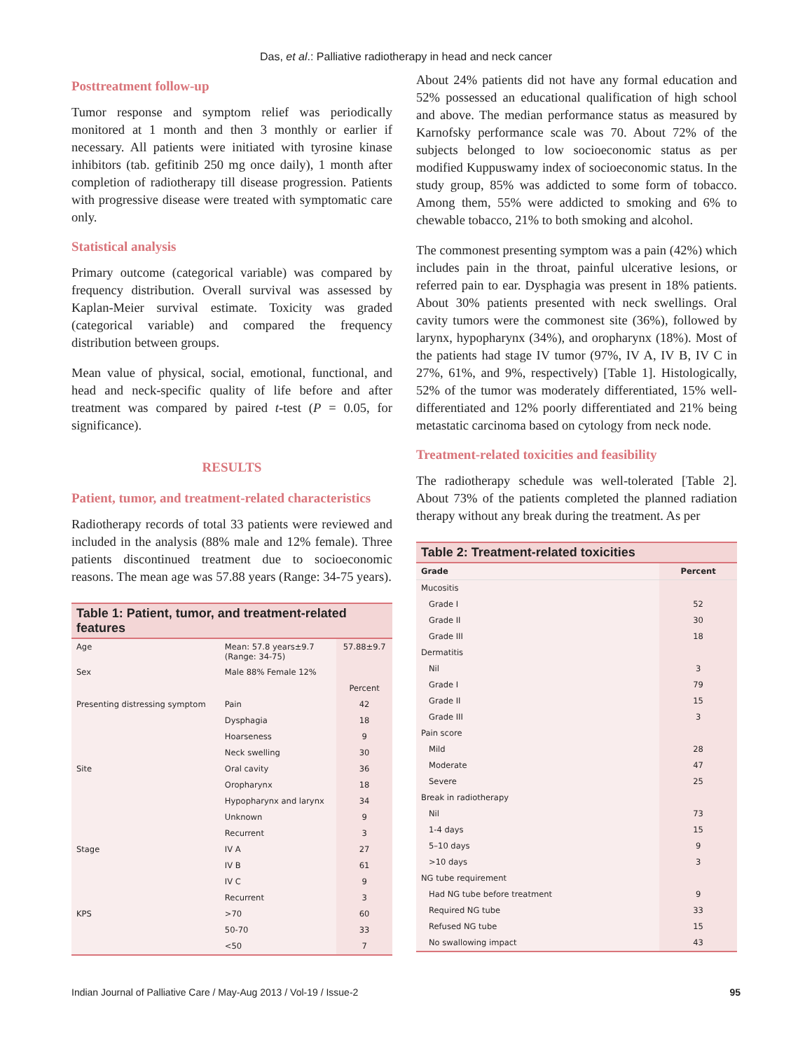Das, et al.: Palliative radiotherapy in head and neck cancer
Posttreatment follow-up
Tumor response and symptom relief was periodically monitored at 1 month and then 3 monthly or earlier if necessary. All patients were initiated with tyrosine kinase inhibitors (tab. gefitinib 250 mg once daily), 1 month after completion of radiotherapy till disease progression. Patients with progressive disease were treated with symptomatic care only.
Statistical analysis
Primary outcome (categorical variable) was compared by frequency distribution. Overall survival was assessed by Kaplan-Meier survival estimate. Toxicity was graded (categorical variable) and compared the frequency distribution between groups.
Mean value of physical, social, emotional, functional, and head and neck-specific quality of life before and after treatment was compared by paired t-test (P = 0.05, for significance).
RESULTS
Patient, tumor, and treatment-related characteristics
Radiotherapy records of total 33 patients were reviewed and included in the analysis (88% male and 12% female). Three patients discontinued treatment due to socioeconomic reasons. The mean age was 57.88 years (Range: 34-75 years).
Table 1: Patient, tumor, and treatment-related features
| Age | Mean: 57.8 years±9.7 (Range: 34-75) | 57.88±9.7 |
| Sex | Male 88% Female 12% | |
| | | Percent |
| Presenting distressing symptom | Pain | 42 |
| | Dysphagia | 18 |
| | Hoarseness | 9 |
| | Neck swelling | 30 |
| Site | Oral cavity | 36 |
| | Oropharynx | 18 |
| | Hypopharynx and larynx | 34 |
| | Unknown | 9 |
| | Recurrent | 3 |
| Stage | IV A | 27 |
| | IV B | 61 |
| | IV C | 9 |
| | Recurrent | 3 |
| KPS | >70 | 60 |
| | 50-70 | 33 |
| | <50 | 7 |
About 24% patients did not have any formal education and 52% possessed an educational qualification of high school and above. The median performance status as measured by Karnofsky performance scale was 70. About 72% of the subjects belonged to low socioeconomic status as per modified Kuppuswamy index of socioeconomic status. In the study group, 85% was addicted to some form of tobacco. Among them, 55% were addicted to smoking and 6% to chewable tobacco, 21% to both smoking and alcohol.
The commonest presenting symptom was a pain (42%) which includes pain in the throat, painful ulcerative lesions, or referred pain to ear. Dysphagia was present in 18% patients. About 30% patients presented with neck swellings. Oral cavity tumors were the commonest site (36%), followed by larynx, hypopharynx (34%), and oropharynx (18%). Most of the patients had stage IV tumor (97%, IV A, IV B, IV C in 27%, 61%, and 9%, respectively) [Table 1]. Histologically, 52% of the tumor was moderately differentiated, 15% well-differentiated and 12% poorly differentiated and 21% being metastatic carcinoma based on cytology from neck node.
Treatment-related toxicities and feasibility
The radiotherapy schedule was well-tolerated [Table 2]. About 73% of the patients completed the planned radiation therapy without any break during the treatment. As per
Table 2: Treatment-related toxicities
| Grade | Percent |
| --- | --- |
| Mucositis | |
| Grade I | 52 |
| Grade II | 30 |
| Grade III | 18 |
| Dermatitis | |
| Nil | 3 |
| Grade I | 79 |
| Grade II | 15 |
| Grade III | 3 |
| Pain score | |
| Mild | 28 |
| Moderate | 47 |
| Severe | 25 |
| Break in radiotherapy | |
| Nil | 73 |
| 1-4 days | 15 |
| 5–10 days | 9 |
| >10 days | 3 |
| NG tube requirement | |
| Had NG tube before treatment | 9 |
| Required NG tube | 33 |
| Refused NG tube | 15 |
| No swallowing impact | 43 |
Indian Journal of Palliative Care / May-Aug 2013 / Vol-19 / Issue-2 95